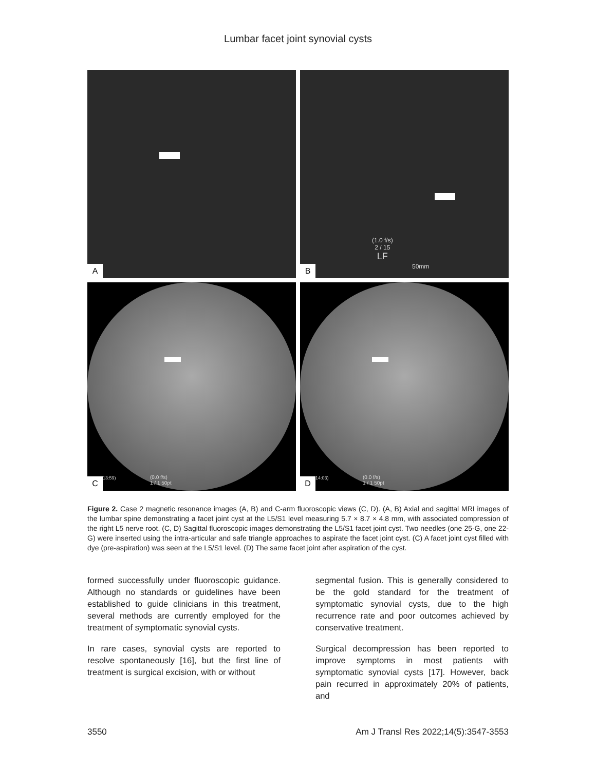Lumbar facet joint synovial cysts
A
(1.0 f/s)
2 / 15
LF
50mm
B
13:59)
(0.0 f/s)
1 / 1 50pt
C
14:03)
(0.0 f/s)
1 / 1 50pt
D
Figure 2. Case 2 magnetic resonance images (A, B) and C-arm fluoroscopic views (C, D). (A, B) Axial and sagittal MRI images of the lumbar spine demonstrating a facet joint cyst at the L5/S1 level measuring 5.7 × 8.7 × 4.8 mm, with associated compression of the right L5 nerve root. (C, D) Sagittal fluoroscopic images demonstrating the L5/S1 facet joint cyst. Two needles (one 25-G, one 22-G) were inserted using the intra-articular and safe triangle approaches to aspirate the facet joint cyst. (C) A facet joint cyst filled with dye (pre-aspiration) was seen at the L5/S1 level. (D) The same facet joint after aspiration of the cyst.
formed successfully under fluoroscopic guidance. Although no standards or guidelines have been established to guide clinicians in this treatment, several methods are currently employed for the treatment of symptomatic synovial cysts.
In rare cases, synovial cysts are reported to resolve spontaneously [16], but the first line of treatment is surgical excision, with or without
segmental fusion. This is generally considered to be the gold standard for the treatment of symptomatic synovial cysts, due to the high recurrence rate and poor outcomes achieved by conservative treatment.
Surgical decompression has been reported to improve symptoms in most patients with symptomatic synovial cysts [17]. However, back pain recurred in approximately 20% of patients, and
3550 Am J Transl Res 2022;14(5):3547-3553